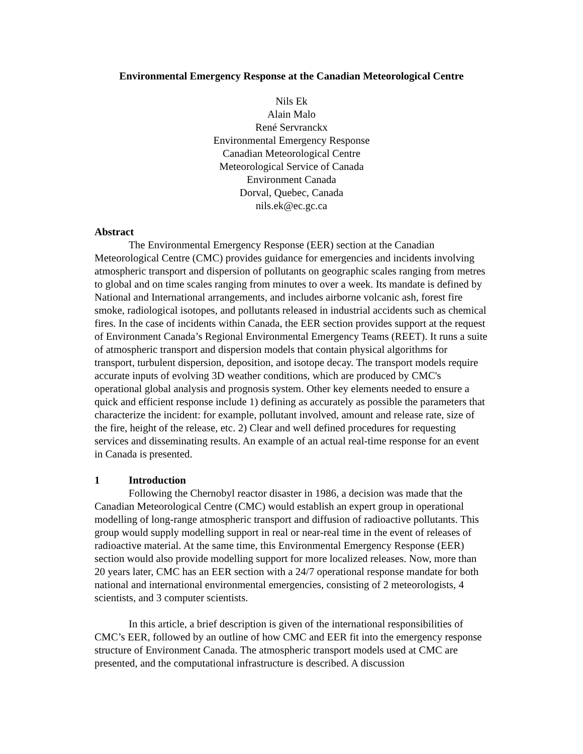Environmental Emergency Response at the Canadian Meteorological Centre
Nils Ek
Alain Malo
René Servranckx
Environmental Emergency Response
Canadian Meteorological Centre
Meteorological Service of Canada
Environment Canada
Dorval, Quebec, Canada
nils.ek@ec.gc.ca
Abstract
The Environmental Emergency Response (EER) section at the Canadian Meteorological Centre (CMC) provides guidance for emergencies and incidents involving atmospheric transport and dispersion of pollutants on geographic scales ranging from metres to global and on time scales ranging from minutes to over a week. Its mandate is defined by National and International arrangements, and includes airborne volcanic ash, forest fire smoke, radiological isotopes, and pollutants released in industrial accidents such as chemical fires. In the case of incidents within Canada, the EER section provides support at the request of Environment Canada’s Regional Environmental Emergency Teams (REET). It runs a suite of atmospheric transport and dispersion models that contain physical algorithms for transport, turbulent dispersion, deposition, and isotope decay. The transport models require accurate inputs of evolving 3D weather conditions, which are produced by CMC's operational global analysis and prognosis system. Other key elements needed to ensure a quick and efficient response include 1) defining as accurately as possible the parameters that characterize the incident: for example, pollutant involved, amount and release rate, size of the fire, height of the release, etc. 2) Clear and well defined procedures for requesting services and disseminating results. An example of an actual real-time response for an event in Canada is presented.
1 Introduction
Following the Chernobyl reactor disaster in 1986, a decision was made that the Canadian Meteorological Centre (CMC) would establish an expert group in operational modelling of long-range atmospheric transport and diffusion of radioactive pollutants. This group would supply modelling support in real or near-real time in the event of releases of radioactive material. At the same time, this Environmental Emergency Response (EER) section would also provide modelling support for more localized releases. Now, more than 20 years later, CMC has an EER section with a 24/7 operational response mandate for both national and international environmental emergencies, consisting of 2 meteorologists, 4 scientists, and 3 computer scientists.
In this article, a brief description is given of the international responsibilities of CMC’s EER, followed by an outline of how CMC and EER fit into the emergency response structure of Environment Canada. The atmospheric transport models used at CMC are presented, and the computational infrastructure is described. A discussion